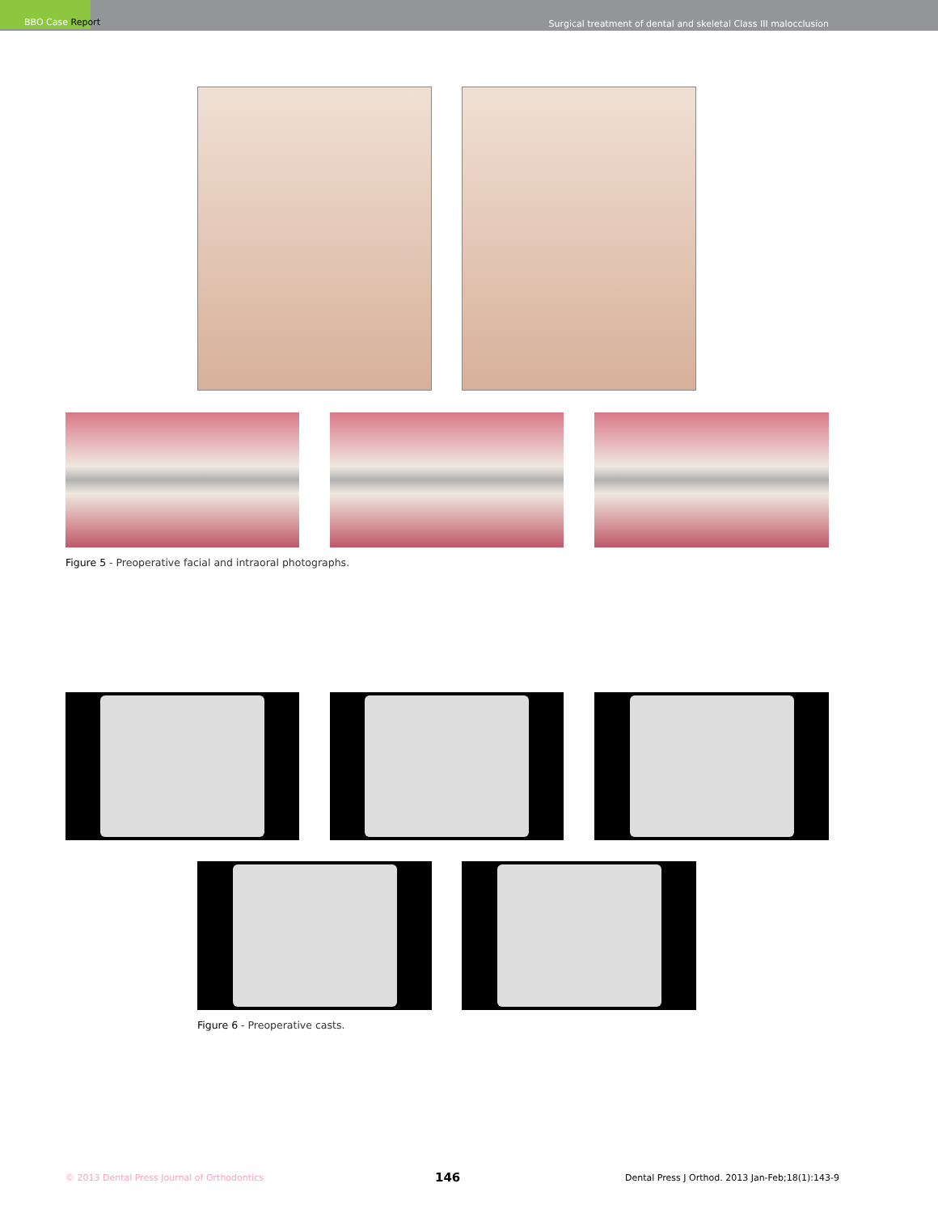BBO Case Report
Surgical treatment of dental and skeletal Class III malocclusion
Figure 5 - Preoperative facial and intraoral photographs.
Figure 6 - Preoperative casts.
© 2013 Dental Press Journal of Orthodontics
146
Dental Press J Orthod. 2013 Jan-Feb;18(1):143-9